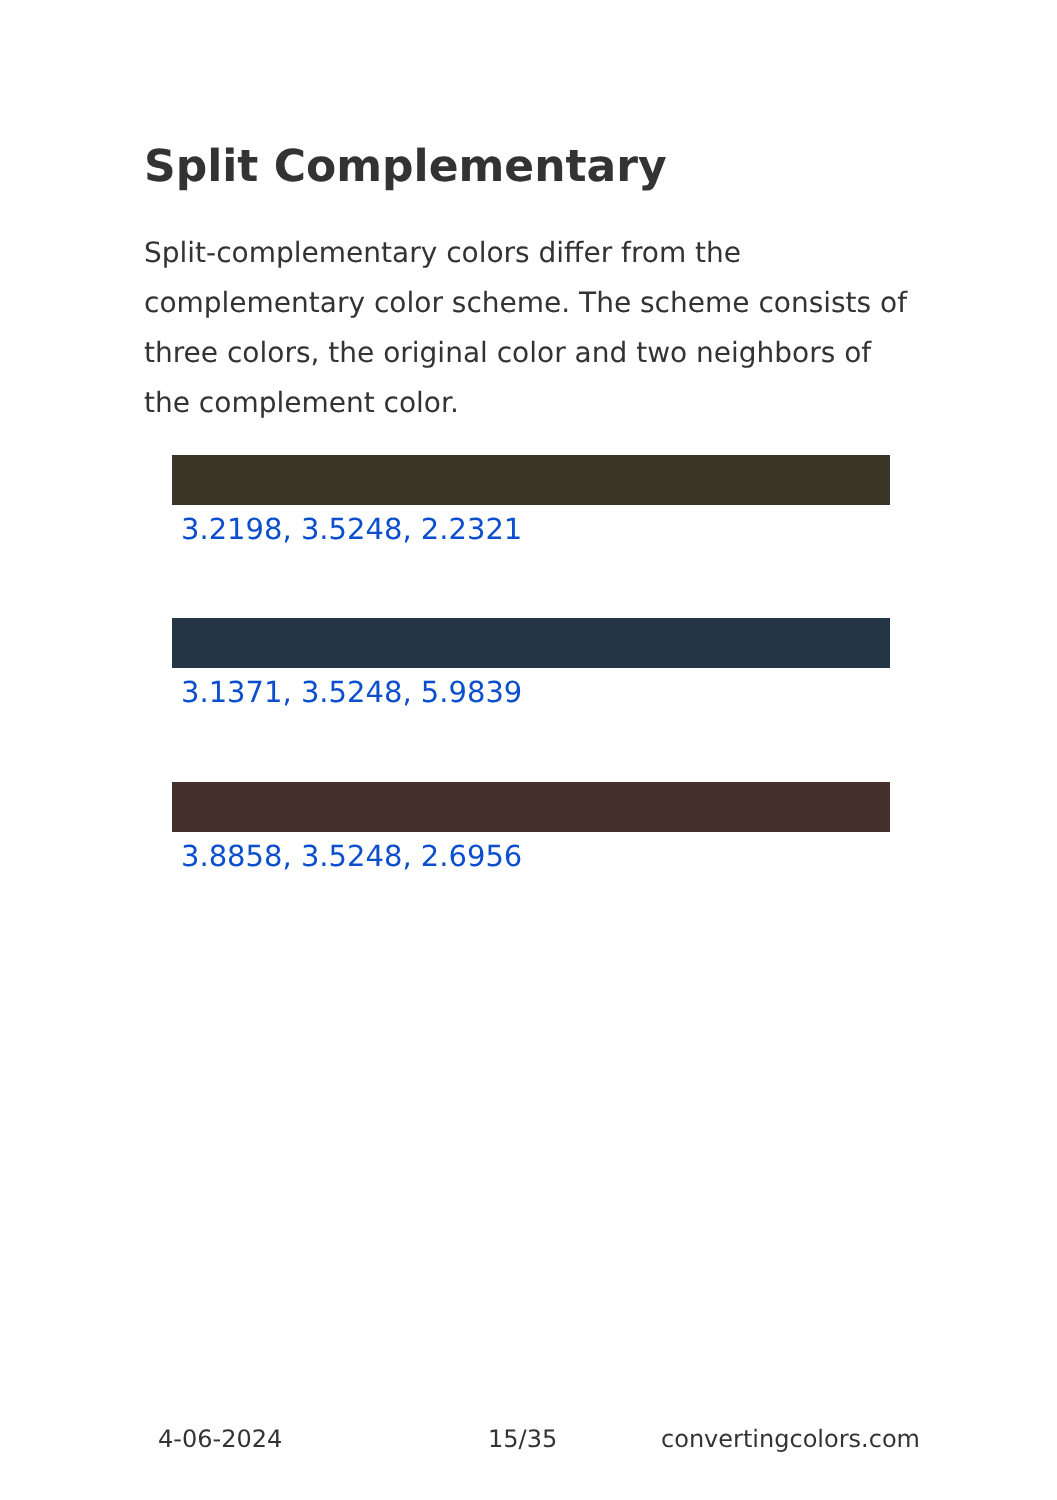Split Complementary
Split-complementary colors differ from the complementary color scheme. The scheme consists of three colors, the original color and two neighbors of the complement color.
3.2198, 3.5248, 2.2321
3.1371, 3.5248, 5.9839
3.8858, 3.5248, 2.6956
4-06-2024 15/35 convertingcolors.com